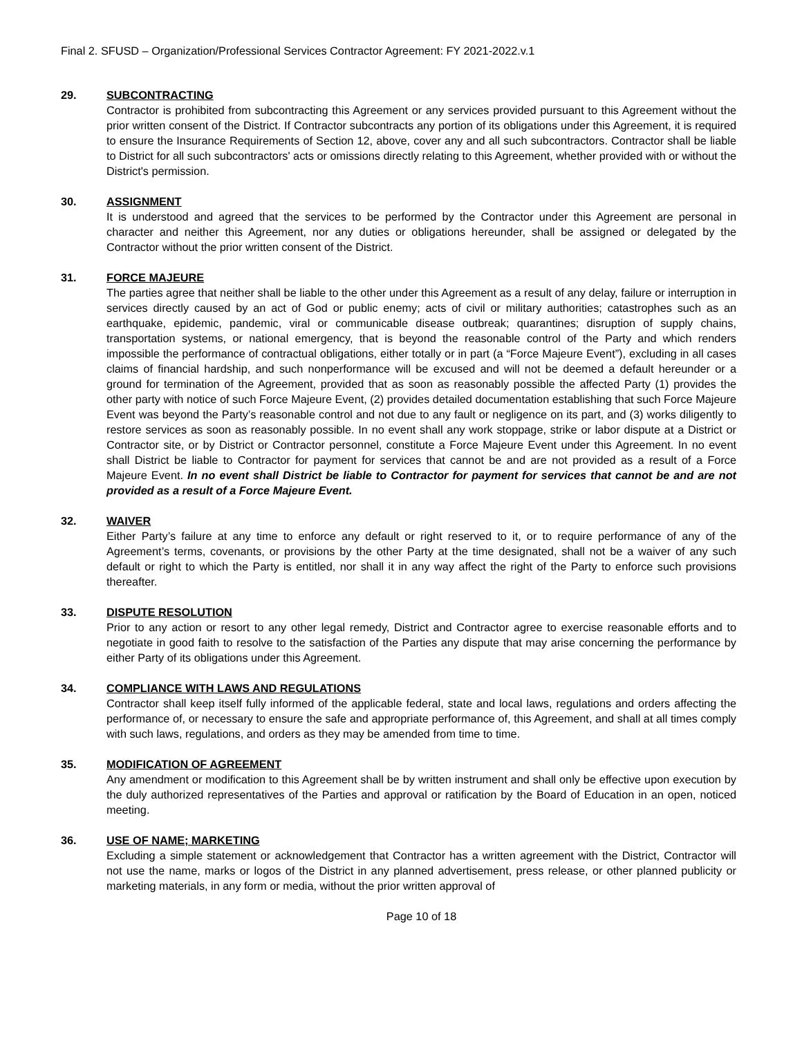Final 2. SFUSD – Organization/Professional Services Contractor Agreement: FY 2021-2022.v.1
29. SUBCONTRACTING
Contractor is prohibited from subcontracting this Agreement or any services provided pursuant to this Agreement without the prior written consent of the District. If Contractor subcontracts any portion of its obligations under this Agreement, it is required to ensure the Insurance Requirements of Section 12, above, cover any and all such subcontractors. Contractor shall be liable to District for all such subcontractors' acts or omissions directly relating to this Agreement, whether provided with or without the District's permission.
30. ASSIGNMENT
It is understood and agreed that the services to be performed by the Contractor under this Agreement are personal in character and neither this Agreement, nor any duties or obligations hereunder, shall be assigned or delegated by the Contractor without the prior written consent of the District.
31. FORCE MAJEURE
The parties agree that neither shall be liable to the other under this Agreement as a result of any delay, failure or interruption in services directly caused by an act of God or public enemy; acts of civil or military authorities; catastrophes such as an earthquake, epidemic, pandemic, viral or communicable disease outbreak; quarantines; disruption of supply chains, transportation systems, or national emergency, that is beyond the reasonable control of the Party and which renders impossible the performance of contractual obligations, either totally or in part (a “Force Majeure Event”), excluding in all cases claims of financial hardship, and such nonperformance will be excused and will not be deemed a default hereunder or a ground for termination of the Agreement, provided that as soon as reasonably possible the affected Party (1) provides the other party with notice of such Force Majeure Event, (2) provides detailed documentation establishing that such Force Majeure Event was beyond the Party’s reasonable control and not due to any fault or negligence on its part, and (3) works diligently to restore services as soon as reasonably possible. In no event shall any work stoppage, strike or labor dispute at a District or Contractor site, or by District or Contractor personnel, constitute a Force Majeure Event under this Agreement. In no event shall District be liable to Contractor for payment for services that cannot be and are not provided as a result of a Force Majeure Event. In no event shall District be liable to Contractor for payment for services that cannot be and are not provided as a result of a Force Majeure Event.
32. WAIVER
Either Party’s failure at any time to enforce any default or right reserved to it, or to require performance of any of the Agreement’s terms, covenants, or provisions by the other Party at the time designated, shall not be a waiver of any such default or right to which the Party is entitled, nor shall it in any way affect the right of the Party to enforce such provisions thereafter.
33. DISPUTE RESOLUTION
Prior to any action or resort to any other legal remedy, District and Contractor agree to exercise reasonable efforts and to negotiate in good faith to resolve to the satisfaction of the Parties any dispute that may arise concerning the performance by either Party of its obligations under this Agreement.
34. COMPLIANCE WITH LAWS AND REGULATIONS
Contractor shall keep itself fully informed of the applicable federal, state and local laws, regulations and orders affecting the performance of, or necessary to ensure the safe and appropriate performance of, this Agreement, and shall at all times comply with such laws, regulations, and orders as they may be amended from time to time.
35. MODIFICATION OF AGREEMENT
Any amendment or modification to this Agreement shall be by written instrument and shall only be effective upon execution by the duly authorized representatives of the Parties and approval or ratification by the Board of Education in an open, noticed meeting.
36. USE OF NAME; MARKETING
Excluding a simple statement or acknowledgement that Contractor has a written agreement with the District, Contractor will not use the name, marks or logos of the District in any planned advertisement, press release, or other planned publicity or marketing materials, in any form or media, without the prior written approval of
Page 10 of 18